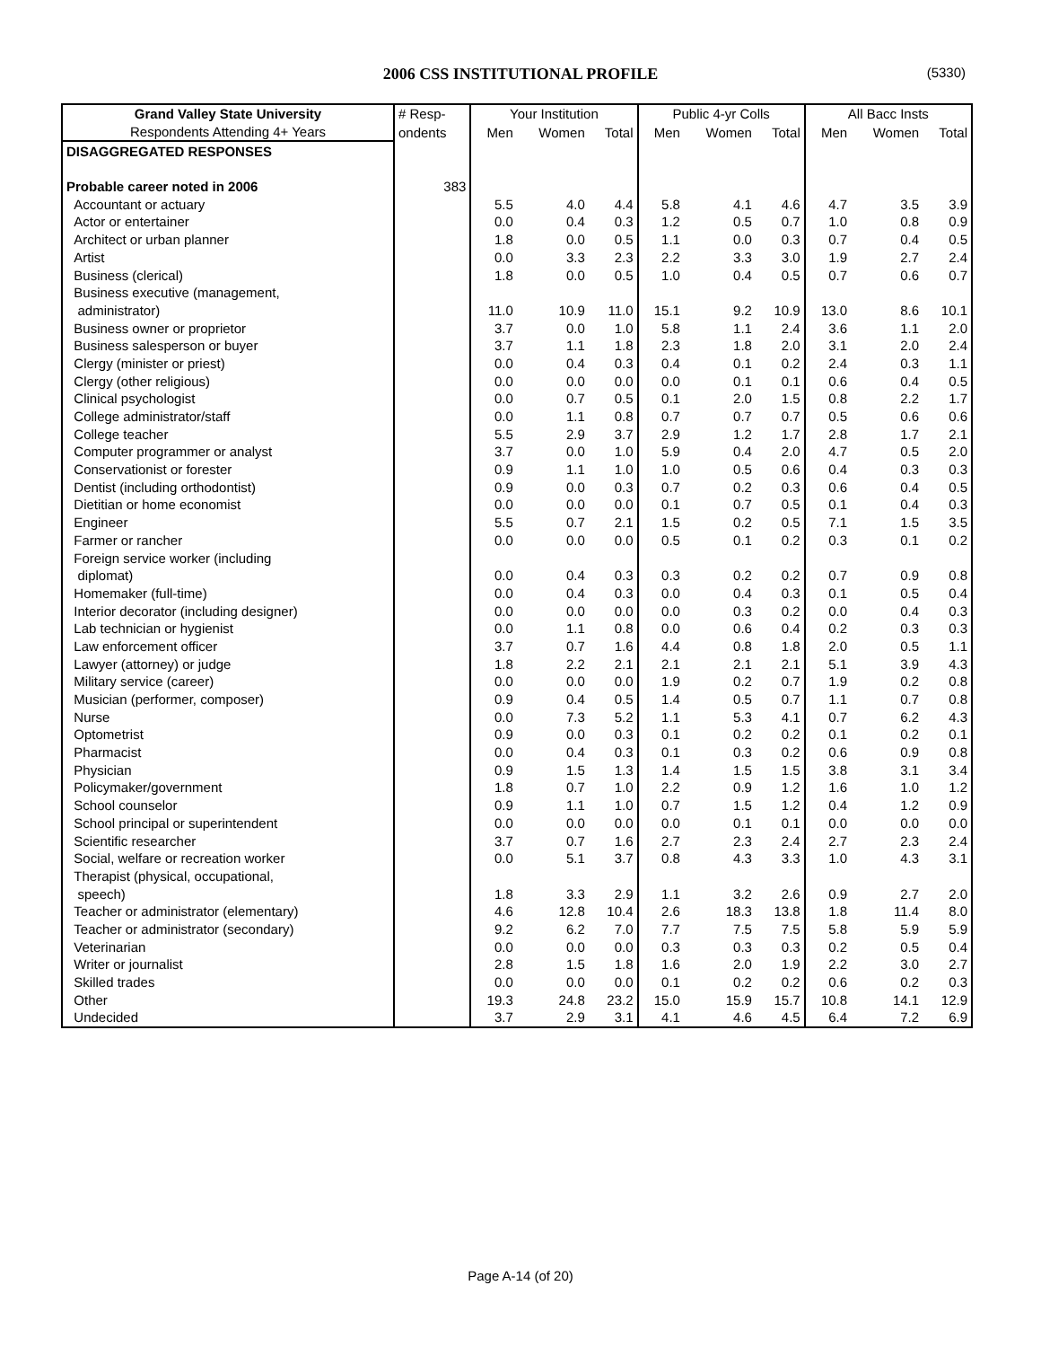2006 CSS INSTITUTIONAL PROFILE (5330)
| Grand Valley State University | # Resp- | Your Institution | | | Public 4-yr Colls | | | All Bacc Insts | | |
| --- | --- | --- | --- | --- | --- | --- | --- | --- | --- | --- |
| Respondents Attending 4+ Years | ondents | Men | Women | Total | Men | Women | Total | Men | Women | Total |
| DISAGGREGATED RESPONSES | | | | | | | | | | |
| Probable career noted in 2006 | 383 | | | | | | | | | |
| Accountant or actuary | | 5.5 | 4.0 | 4.4 | 5.8 | 4.1 | 4.6 | 4.7 | 3.5 | 3.9 |
| Actor or entertainer | | 0.0 | 0.4 | 0.3 | 1.2 | 0.5 | 0.7 | 1.0 | 0.8 | 0.9 |
| Architect or urban planner | | 1.8 | 0.0 | 0.5 | 1.1 | 0.0 | 0.3 | 0.7 | 0.4 | 0.5 |
| Artist | | 0.0 | 3.3 | 2.3 | 2.2 | 3.3 | 3.0 | 1.9 | 2.7 | 2.4 |
| Business (clerical) | | 1.8 | 0.0 | 0.5 | 1.0 | 0.4 | 0.5 | 0.7 | 0.6 | 0.7 |
| Business executive (management, | | | | | | | | | | |
| administrator) | | 11.0 | 10.9 | 11.0 | 15.1 | 9.2 | 10.9 | 13.0 | 8.6 | 10.1 |
| Business owner or proprietor | | 3.7 | 0.0 | 1.0 | 5.8 | 1.1 | 2.4 | 3.6 | 1.1 | 2.0 |
| Business salesperson or buyer | | 3.7 | 1.1 | 1.8 | 2.3 | 1.8 | 2.0 | 3.1 | 2.0 | 2.4 |
| Clergy (minister or priest) | | 0.0 | 0.4 | 0.3 | 0.4 | 0.1 | 0.2 | 2.4 | 0.3 | 1.1 |
| Clergy (other religious) | | 0.0 | 0.0 | 0.0 | 0.0 | 0.1 | 0.1 | 0.6 | 0.4 | 0.5 |
| Clinical psychologist | | 0.0 | 0.7 | 0.5 | 0.1 | 2.0 | 1.5 | 0.8 | 2.2 | 1.7 |
| College administrator/staff | | 0.0 | 1.1 | 0.8 | 0.7 | 0.7 | 0.7 | 0.5 | 0.6 | 0.6 |
| College teacher | | 5.5 | 2.9 | 3.7 | 2.9 | 1.2 | 1.7 | 2.8 | 1.7 | 2.1 |
| Computer programmer or analyst | | 3.7 | 0.0 | 1.0 | 5.9 | 0.4 | 2.0 | 4.7 | 0.5 | 2.0 |
| Conservationist or forester | | 0.9 | 1.1 | 1.0 | 1.0 | 0.5 | 0.6 | 0.4 | 0.3 | 0.3 |
| Dentist (including orthodontist) | | 0.9 | 0.0 | 0.3 | 0.7 | 0.2 | 0.3 | 0.6 | 0.4 | 0.5 |
| Dietitian or home economist | | 0.0 | 0.0 | 0.0 | 0.1 | 0.7 | 0.5 | 0.1 | 0.4 | 0.3 |
| Engineer | | 5.5 | 0.7 | 2.1 | 1.5 | 0.2 | 0.5 | 7.1 | 1.5 | 3.5 |
| Farmer or rancher | | 0.0 | 0.0 | 0.0 | 0.5 | 0.1 | 0.2 | 0.3 | 0.1 | 0.2 |
| Foreign service worker (including | | | | | | | | | | |
| diplomat) | | 0.0 | 0.4 | 0.3 | 0.3 | 0.2 | 0.2 | 0.7 | 0.9 | 0.8 |
| Homemaker (full-time) | | 0.0 | 0.4 | 0.3 | 0.0 | 0.4 | 0.3 | 0.1 | 0.5 | 0.4 |
| Interior decorator (including designer) | | 0.0 | 0.0 | 0.0 | 0.0 | 0.3 | 0.2 | 0.0 | 0.4 | 0.3 |
| Lab technician or hygienist | | 0.0 | 1.1 | 0.8 | 0.0 | 0.6 | 0.4 | 0.2 | 0.3 | 0.3 |
| Law enforcement officer | | 3.7 | 0.7 | 1.6 | 4.4 | 0.8 | 1.8 | 2.0 | 0.5 | 1.1 |
| Lawyer (attorney) or judge | | 1.8 | 2.2 | 2.1 | 2.1 | 2.1 | 2.1 | 5.1 | 3.9 | 4.3 |
| Military service (career) | | 0.0 | 0.0 | 0.0 | 1.9 | 0.2 | 0.7 | 1.9 | 0.2 | 0.8 |
| Musician (performer, composer) | | 0.9 | 0.4 | 0.5 | 1.4 | 0.5 | 0.7 | 1.1 | 0.7 | 0.8 |
| Nurse | | 0.0 | 7.3 | 5.2 | 1.1 | 5.3 | 4.1 | 0.7 | 6.2 | 4.3 |
| Optometrist | | 0.9 | 0.0 | 0.3 | 0.1 | 0.2 | 0.2 | 0.1 | 0.2 | 0.1 |
| Pharmacist | | 0.0 | 0.4 | 0.3 | 0.1 | 0.3 | 0.2 | 0.6 | 0.9 | 0.8 |
| Physician | | 0.9 | 1.5 | 1.3 | 1.4 | 1.5 | 1.5 | 3.8 | 3.1 | 3.4 |
| Policymaker/government | | 1.8 | 0.7 | 1.0 | 2.2 | 0.9 | 1.2 | 1.6 | 1.0 | 1.2 |
| School counselor | | 0.9 | 1.1 | 1.0 | 0.7 | 1.5 | 1.2 | 0.4 | 1.2 | 0.9 |
| School principal or superintendent | | 0.0 | 0.0 | 0.0 | 0.0 | 0.1 | 0.1 | 0.0 | 0.0 | 0.0 |
| Scientific researcher | | 3.7 | 0.7 | 1.6 | 2.7 | 2.3 | 2.4 | 2.7 | 2.3 | 2.4 |
| Social, welfare or recreation worker | | 0.0 | 5.1 | 3.7 | 0.8 | 4.3 | 3.3 | 1.0 | 4.3 | 3.1 |
| Therapist (physical, occupational, | | | | | | | | | | |
| speech) | | 1.8 | 3.3 | 2.9 | 1.1 | 3.2 | 2.6 | 0.9 | 2.7 | 2.0 |
| Teacher or administrator (elementary) | | 4.6 | 12.8 | 10.4 | 2.6 | 18.3 | 13.8 | 1.8 | 11.4 | 8.0 |
| Teacher or administrator (secondary) | | 9.2 | 6.2 | 7.0 | 7.7 | 7.5 | 7.5 | 5.8 | 5.9 | 5.9 |
| Veterinarian | | 0.0 | 0.0 | 0.0 | 0.3 | 0.3 | 0.3 | 0.2 | 0.5 | 0.4 |
| Writer or journalist | | 2.8 | 1.5 | 1.8 | 1.6 | 2.0 | 1.9 | 2.2 | 3.0 | 2.7 |
| Skilled trades | | 0.0 | 0.0 | 0.0 | 0.1 | 0.2 | 0.2 | 0.6 | 0.2 | 0.3 |
| Other | | 19.3 | 24.8 | 23.2 | 15.0 | 15.9 | 15.7 | 10.8 | 14.1 | 12.9 |
| Undecided | | 3.7 | 2.9 | 3.1 | 4.1 | 4.6 | 4.5 | 6.4 | 7.2 | 6.9 |
Page A-14 (of 20)